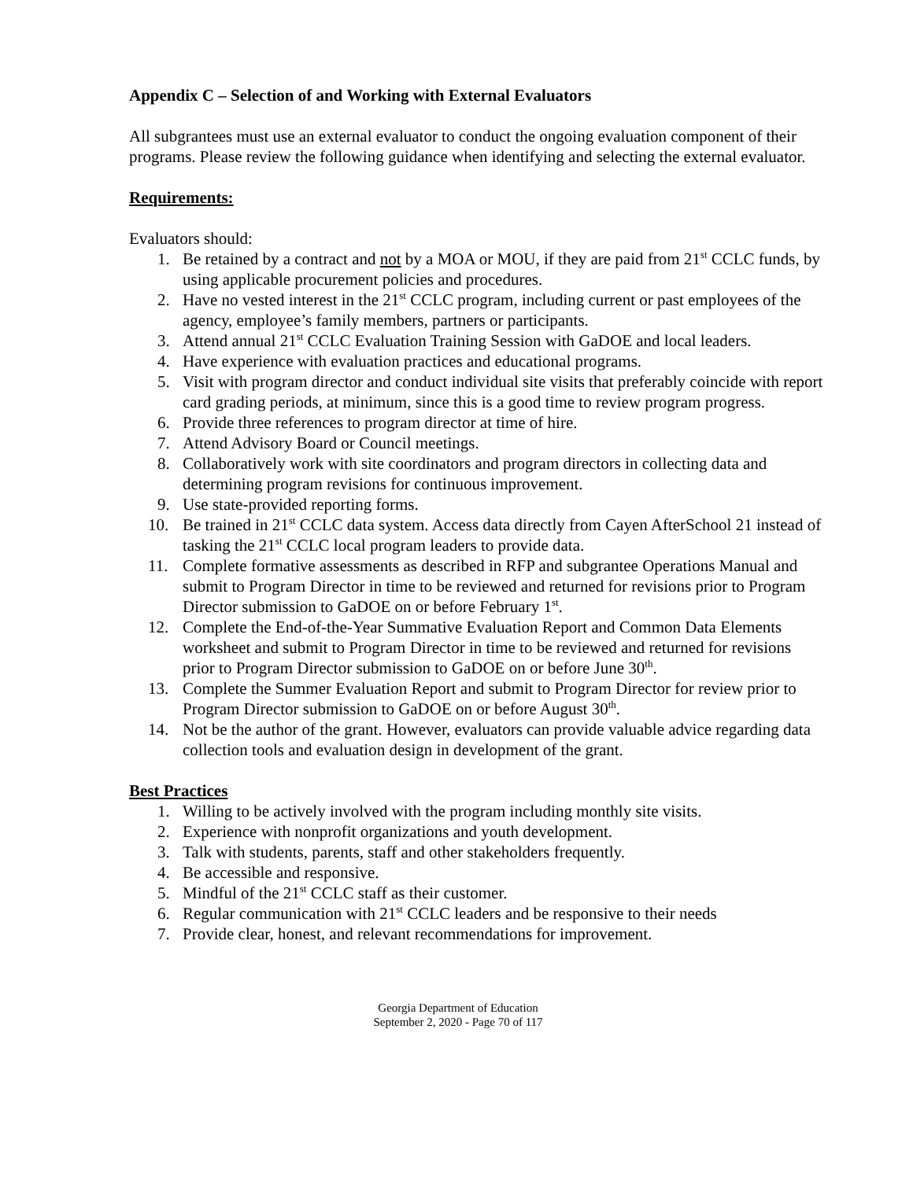Appendix C – Selection of and Working with External Evaluators
All subgrantees must use an external evaluator to conduct the ongoing evaluation component of their programs. Please review the following guidance when identifying and selecting the external evaluator.
Requirements:
Evaluators should:
1. Be retained by a contract and not by a MOA or MOU, if they are paid from 21<sup>st</sup> CCLC funds, by using applicable procurement policies and procedures.
2. Have no vested interest in the 21<sup>st</sup> CCLC program, including current or past employees of the agency, employee’s family members, partners or participants.
3. Attend annual 21<sup>st</sup> CCLC Evaluation Training Session with GaDOE and local leaders.
4. Have experience with evaluation practices and educational programs.
5. Visit with program director and conduct individual site visits that preferably coincide with report card grading periods, at minimum, since this is a good time to review program progress.
6. Provide three references to program director at time of hire.
7. Attend Advisory Board or Council meetings.
8. Collaboratively work with site coordinators and program directors in collecting data and determining program revisions for continuous improvement.
9. Use state-provided reporting forms.
10. Be trained in 21<sup>st</sup> CCLC data system. Access data directly from Cayen AfterSchool 21 instead of tasking the 21<sup>st</sup> CCLC local program leaders to provide data.
11. Complete formative assessments as described in RFP and subgrantee Operations Manual and submit to Program Director in time to be reviewed and returned for revisions prior to Program Director submission to GaDOE on or before February 1<sup>st</sup>.
12. Complete the End-of-the-Year Summative Evaluation Report and Common Data Elements worksheet and submit to Program Director in time to be reviewed and returned for revisions prior to Program Director submission to GaDOE on or before June 30<sup>th</sup>.
13. Complete the Summer Evaluation Report and submit to Program Director for review prior to Program Director submission to GaDOE on or before August 30<sup>th</sup>.
14. Not be the author of the grant. However, evaluators can provide valuable advice regarding data collection tools and evaluation design in development of the grant.
Best Practices
1. Willing to be actively involved with the program including monthly site visits.
2. Experience with nonprofit organizations and youth development.
3. Talk with students, parents, staff and other stakeholders frequently.
4. Be accessible and responsive.
5. Mindful of the 21<sup>st</sup> CCLC staff as their customer.
6. Regular communication with 21<sup>st</sup> CCLC leaders and be responsive to their needs
7. Provide clear, honest, and relevant recommendations for improvement.
Georgia Department of Education
September 2, 2020 - Page 70 of 117